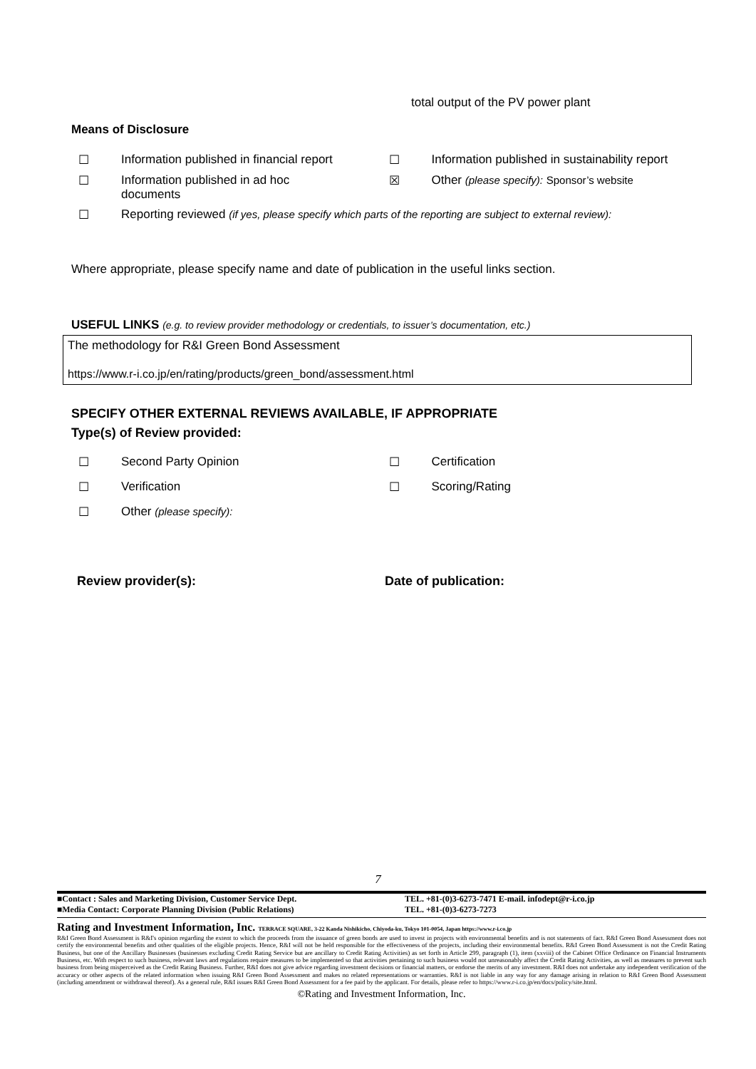total output of the PV power plant
Means of Disclosure
☐ Information published in financial report ☐ Information published in sustainability report
☐ Information published in ad hoc
documents
☒ Other (please specify): Sponsor’s website
☐ Reporting reviewed (if yes, please specify which parts of the reporting are subject to external review):
Where appropriate, please specify name and date of publication in the useful links section.
USEFUL LINKS (e.g. to review provider methodology or credentials, to issuer’s documentation, etc.)
The methodology for R&I Green Bond Assessment
https://www.r-i.co.jp/en/rating/products/green_bond/assessment.html
SPECIFY OTHER EXTERNAL REVIEWS AVAILABLE, IF APPROPRIATE
Type(s) of Review provided:
☐ Second Party Opinion ☐ Certification
☐ Verification ☐ Scoring/Rating
☐ Other (please specify):
Review provider(s): Date of publication:
7
■Contact : Sales and Marketing Division, Customer Service Dept.
■Media Contact: Corporate Planning Division (Public Relations)
TEL. +81-(0)3-6273-7471 E-mail. infodept@r-i.co.jp
TEL. +81-(0)3-6273-7273
Rating and Investment Information, Inc. TERRACE SQUARE, 3-22 Kanda Nishikicho, Chiyoda-ku, Tokyo 101-0054, Japan https://www.r-i.co.jp
R&I Green Bond Assessment is R&I's opinion regarding the extent to which the proceeds from the issuance of green bonds are used to invest in projects with environmental benefits and is not statements of fact. R&I Green Bond Assessment does not certify the environmental benefits and other qualities of the eligible projects. Hence, R&I will not be held responsible for the effectiveness of the projects, including their environmental benefits. R&I Green Bond Assessment is not the Credit Rating Business, but one of the Ancillary Businesses (businesses excluding Credit Rating Service but are ancillary to Credit Rating Activities) as set forth in Article 299, paragraph (1), item (xxviii) of the Cabinet Office Ordinance on Financial Instruments Business, etc. With respect to such business, relevant laws and regulations require measures to be implemented so that activities pertaining to such business would not unreasonably affect the Credit Rating Activities, as well as measures to prevent such business from being misperceived as the Credit Rating Business. Further, R&I does not give advice regarding investment decisions or financial matters, or endorse the merits of any investment. R&I does not undertake any independent verification of the accuracy or other aspects of the related information when issuing R&I Green Bond Assessment and makes no related representations or warranties. R&I is not liable in any way for any damage arising in relation to R&I Green Bond Assessment (including amendment or withdrawal thereof). As a general rule, R&I issues R&I Green Bond Assessment for a fee paid by the applicant. For details, please refer to https://www.r-i.co.jp/en/docs/policy/site.html.
©Rating and Investment Information, Inc.